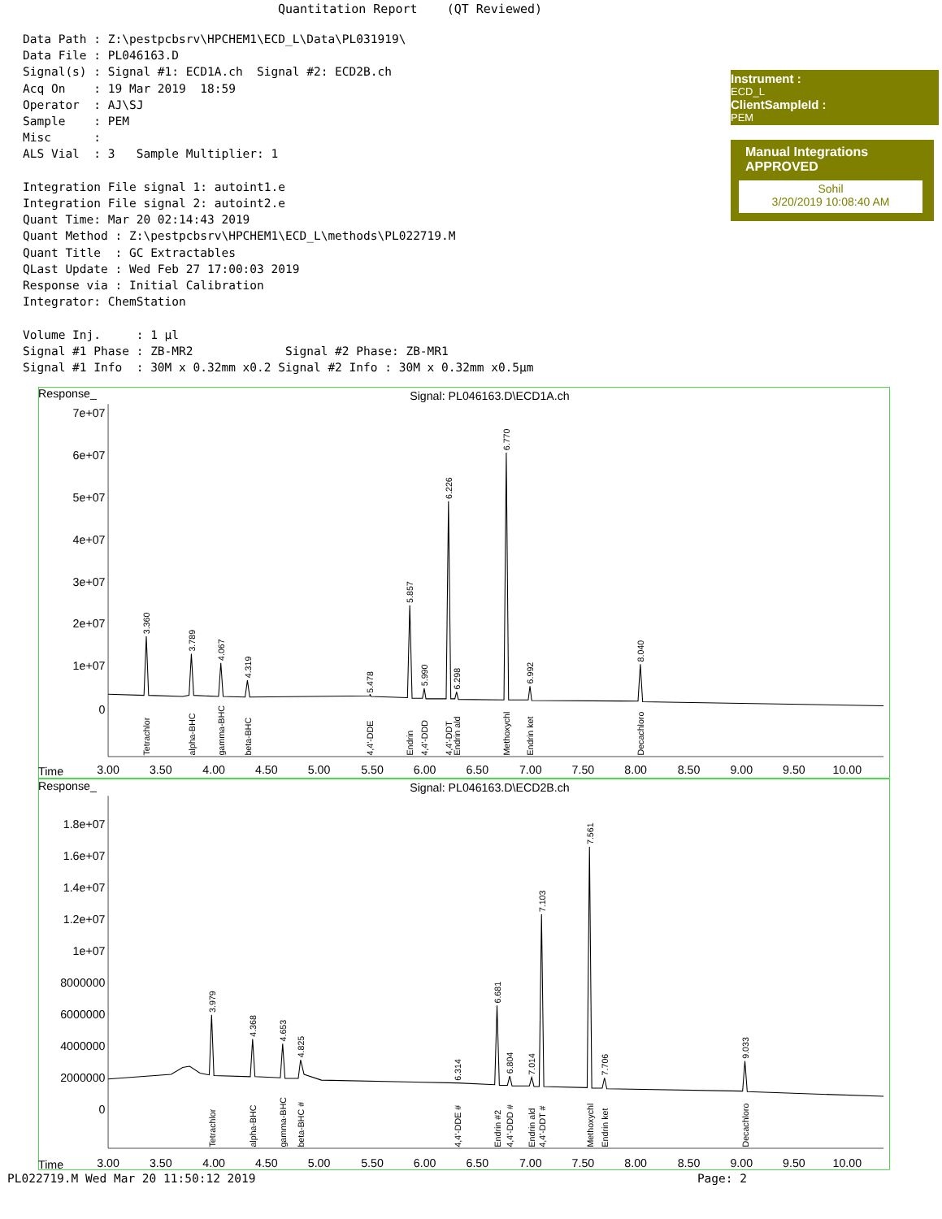Quantitation Report (QT Reviewed)
Data Path : Z:\pestpcbsrv\HPCHEM1\ECD_L\Data\PL031919\
Data File : PL046163.D
Signal(s) : Signal #1: ECD1A.ch  Signal #2: ECD2B.ch
Acq On    : 19 Mar 2019  18:59
Operator  : AJ\SJ
Sample    : PEM
Misc      :
ALS Vial  : 3   Sample Multiplier: 1

Integration File signal 1: autoint1.e
Integration File signal 2: autoint2.e
Quant Time: Mar 20 02:14:43 2019
Quant Method : Z:\pestpcbsrv\HPCHEM1\ECD_L\methods\PL022719.M
Quant Title  : GC Extractables
QLast Update : Wed Feb 27 17:00:03 2019
Response via : Initial Calibration
Integrator: ChemStation

Volume Inj.     : 1 µl
Signal #1 Phase : ZB-MR2             Signal #2 Phase: ZB-MR1
Signal #1 Info  : 30M x 0.32mm x0.2 Signal #2 Info : 30M x 0.32mm x0.5µm
Instrument :
ECD_L
ClientSampleId :
PEM
Manual Integrations
APPROVED
Sohil
3/20/2019 10:08:40 AM
Response_
Signal: PL046163.D\ECD1A.ch
7e+07
6e+07
5e+07
4e+07
3e+07
2e+07
1e+07
0
Time
3.00
3.50
4.00
4.50
5.00
5.50
6.00
6.50
7.00
7.50
8.00
8.50
9.00
9.50
10.00
3.360
3.789
4.067
4.319
5.478
5.857
5.990
6.226
6.298
6.770
6.992
8.040
Tetrachlor
alpha-BHC
gamma-BHC
beta-BHC
4,4'-DDE
Endrin
4,4'-DDD
4,4'-DDT
Endrin ald
Methoxychl
Endrin ket
Decachloro
Response_
Signal: PL046163.D\ECD2B.ch
1.8e+07
1.6e+07
1.4e+07
1.2e+07
1e+07
8000000
6000000
4000000
2000000
0
Time
3.00
3.50
4.00
4.50
5.00
5.50
6.00
6.50
7.00
7.50
8.00
8.50
9.00
9.50
10.00
3.979
4.368
4.653
4.825
6.314
6.681
6.804
7.014
7.103
7.561
7.706
9.033
Tetrachlor
alpha-BHC
gamma-BHC
beta-BHC #
4,4'-DDE #
Endrin #2
4,4'-DDD #
Endrin ald
4,4'-DDT #
Methoxychl
Endrin ket
Decachloro
PL022719.M Wed Mar 20 11:50:12 2019 Page: 2